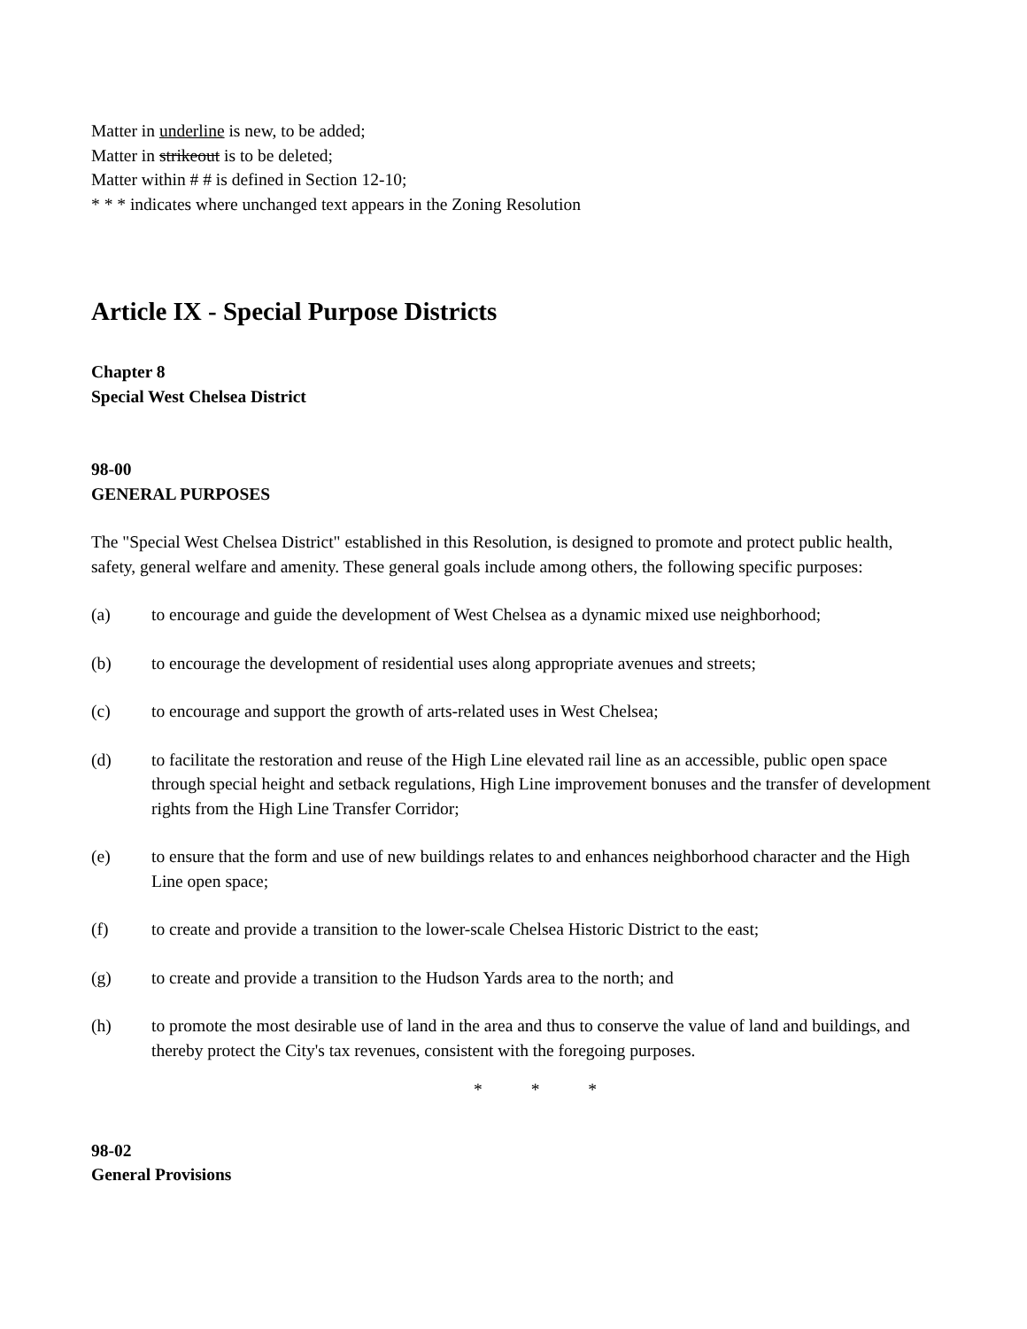Matter in underline is new, to be added;
Matter in strikeout is to be deleted;
Matter within # # is defined in Section 12-10;
* * * indicates where unchanged text appears in the Zoning Resolution
Article IX - Special Purpose Districts
Chapter 8
Special West Chelsea District
98-00
GENERAL PURPOSES
The "Special West Chelsea District" established in this Resolution, is designed to promote and protect public health, safety, general welfare and amenity. These general goals include among others, the following specific purposes:
(a) to encourage and guide the development of West Chelsea as a dynamic mixed use neighborhood;
(b) to encourage the development of residential uses along appropriate avenues and streets;
(c) to encourage and support the growth of arts-related uses in West Chelsea;
(d) to facilitate the restoration and reuse of the High Line elevated rail line as an accessible, public open space through special height and setback regulations, High Line improvement bonuses and the transfer of development rights from the High Line Transfer Corridor;
(e) to ensure that the form and use of new buildings relates to and enhances neighborhood character and the High Line open space;
(f) to create and provide a transition to the lower-scale Chelsea Historic District to the east;
(g) to create and provide a transition to the Hudson Yards area to the north; and
(h) to promote the most desirable use of land in the area and thus to conserve the value of land and buildings, and thereby protect the City's tax revenues, consistent with the foregoing purposes.
* * *
98-02
General Provisions